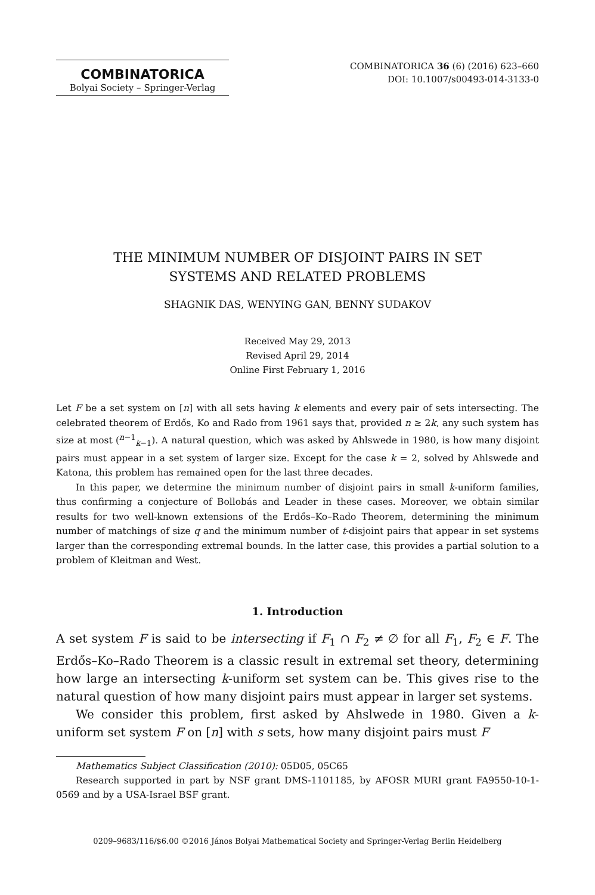COMBINATORICA
Bolyai Society – Springer-Verlag
COMBINATORICA 36 (6) (2016) 623–660
DOI: 10.1007/s00493-014-3133-0
THE MINIMUM NUMBER OF DISJOINT PAIRS IN SET
SYSTEMS AND RELATED PROBLEMS
SHAGNIK DAS, WENYING GAN, BENNY SUDAKOV
Received May 29, 2013
Revised April 29, 2014
Online First February 1, 2016
Let F be a set system on [n] with all sets having k elements and every pair of sets intersecting. The celebrated theorem of Erdős, Ko and Rado from 1961 says that, provided n ≥ 2k, any such system has size at most (<sup>n−1</sup><sub>k−1</sub>). A natural question, which was asked by Ahlswede in 1980, is how many disjoint pairs must appear in a set system of larger size. Except for the case k = 2, solved by Ahlswede and Katona, this problem has remained open for the last three decades.
In this paper, we determine the minimum number of disjoint pairs in small k-uniform families, thus confirming a conjecture of Bollobás and Leader in these cases. Moreover, we obtain similar results for two well-known extensions of the Erdős–Ko–Rado Theorem, determining the minimum number of matchings of size q and the minimum number of t-disjoint pairs that appear in set systems larger than the corresponding extremal bounds. In the latter case, this provides a partial solution to a problem of Kleitman and West.
1. Introduction
A set system F is said to be intersecting if F<sub>1</sub> ∩ F<sub>2</sub> ≠ ∅ for all F<sub>1</sub>, F<sub>2</sub> ∈ F. The Erdős–Ko–Rado Theorem is a classic result in extremal set theory, determining how large an intersecting k-uniform set system can be. This gives rise to the natural question of how many disjoint pairs must appear in larger set systems.
We consider this problem, first asked by Ahslwede in 1980. Given a k-uniform set system F on [n] with s sets, how many disjoint pairs must F
Mathematics Subject Classification (2010): 05D05, 05C65
Research supported in part by NSF grant DMS-1101185, by AFOSR MURI grant FA9550-10-1-0569 and by a USA-Israel BSF grant.
0209–9683/116/$6.00 ©2016 János Bolyai Mathematical Society and Springer-Verlag Berlin Heidelberg